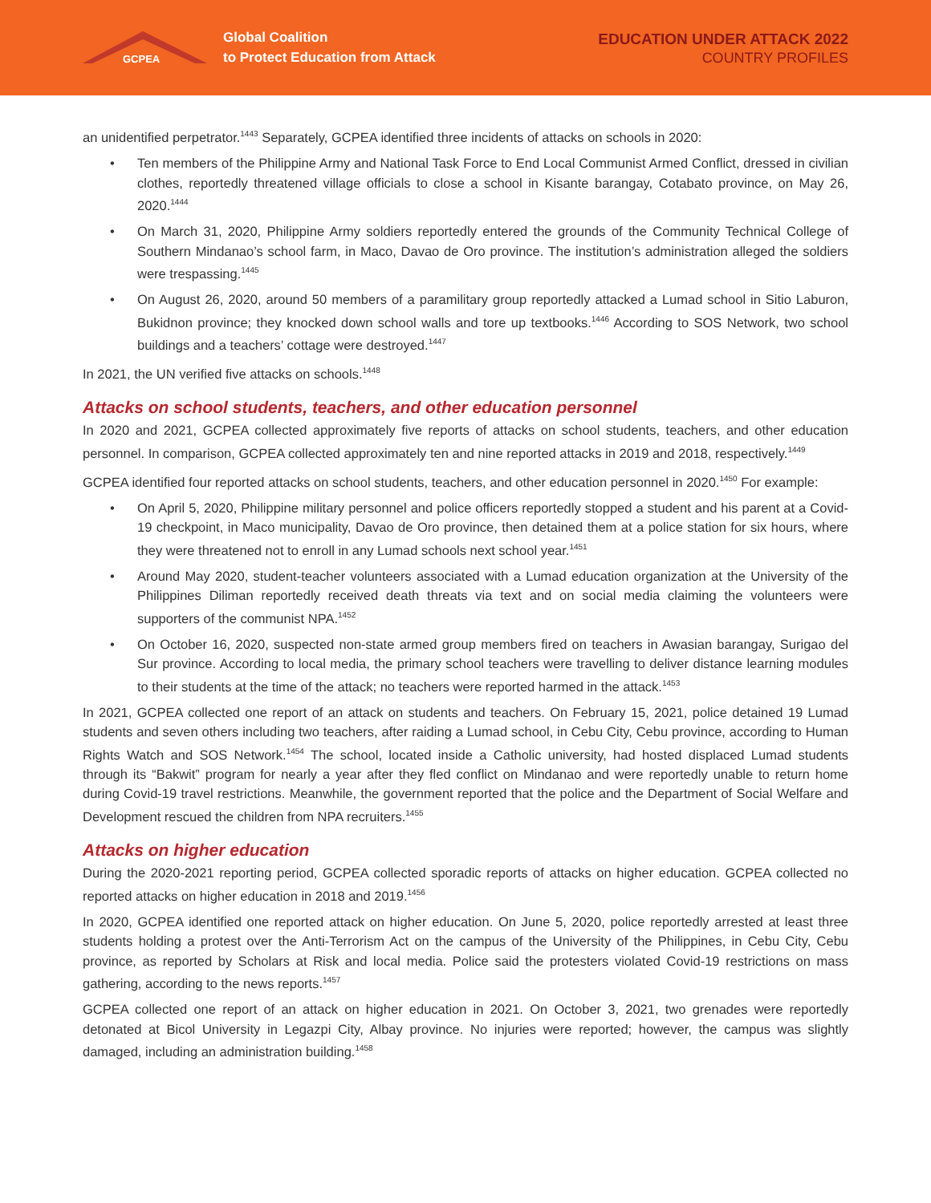GCPEA
Global Coalition
to Protect Education from Attack
EDUCATION UNDER ATTACK 2022
COUNTRY PROFILES
an unidentified perpetrator.<sup>1443</sup> Separately, GCPEA identified three incidents of attacks on schools in 2020:
• Ten members of the Philippine Army and National Task Force to End Local Communist Armed Conflict, dressed in civilian clothes, reportedly threatened village officials to close a school in Kisante barangay, Cotabato province, on May 26, 2020.<sup>1444</sup>
• On March 31, 2020, Philippine Army soldiers reportedly entered the grounds of the Community Technical College of Southern Mindanao’s school farm, in Maco, Davao de Oro province. The institution’s administration alleged the soldiers were trespassing.<sup>1445</sup>
• On August 26, 2020, around 50 members of a paramilitary group reportedly attacked a Lumad school in Sitio Laburon, Bukidnon province; they knocked down school walls and tore up textbooks.<sup>1446</sup> According to SOS Network, two school buildings and a teachers’ cottage were destroyed.<sup>1447</sup>
In 2021, the UN verified five attacks on schools.<sup>1448</sup>
Attacks on school students, teachers, and other education personnel
In 2020 and 2021, GCPEA collected approximately five reports of attacks on school students, teachers, and other education personnel. In comparison, GCPEA collected approximately ten and nine reported attacks in 2019 and 2018, respectively.<sup>1449</sup>
GCPEA identified four reported attacks on school students, teachers, and other education personnel in 2020.<sup>1450</sup> For example:
• On April 5, 2020, Philippine military personnel and police officers reportedly stopped a student and his parent at a Covid-19 checkpoint, in Maco municipality, Davao de Oro province, then detained them at a police station for six hours, where they were threatened not to enroll in any Lumad schools next school year.<sup>1451</sup>
• Around May 2020, student-teacher volunteers associated with a Lumad education organization at the University of the Philippines Diliman reportedly received death threats via text and on social media claiming the volunteers were supporters of the communist NPA.<sup>1452</sup>
• On October 16, 2020, suspected non-state armed group members fired on teachers in Awasian barangay, Surigao del Sur province. According to local media, the primary school teachers were travelling to deliver distance learning modules to their students at the time of the attack; no teachers were reported harmed in the attack.<sup>1453</sup>
In 2021, GCPEA collected one report of an attack on students and teachers. On February 15, 2021, police detained 19 Lumad students and seven others including two teachers, after raiding a Lumad school, in Cebu City, Cebu province, according to Human Rights Watch and SOS Network.<sup>1454</sup> The school, located inside a Catholic university, had hosted displaced Lumad students through its “Bakwit” program for nearly a year after they fled conflict on Mindanao and were reportedly unable to return home during Covid-19 travel restrictions. Meanwhile, the government reported that the police and the Department of Social Welfare and Development rescued the children from NPA recruiters.<sup>1455</sup>
Attacks on higher education
During the 2020-2021 reporting period, GCPEA collected sporadic reports of attacks on higher education. GCPEA collected no reported attacks on higher education in 2018 and 2019.<sup>1456</sup>
In 2020, GCPEA identified one reported attack on higher education. On June 5, 2020, police reportedly arrested at least three students holding a protest over the Anti-Terrorism Act on the campus of the University of the Philippines, in Cebu City, Cebu province, as reported by Scholars at Risk and local media. Police said the protesters violated Covid-19 restrictions on mass gathering, according to the news reports.<sup>1457</sup>
GCPEA collected one report of an attack on higher education in 2021. On October 3, 2021, two grenades were reportedly detonated at Bicol University in Legazpi City, Albay province. No injuries were reported; however, the campus was slightly damaged, including an administration building.<sup>1458</sup>